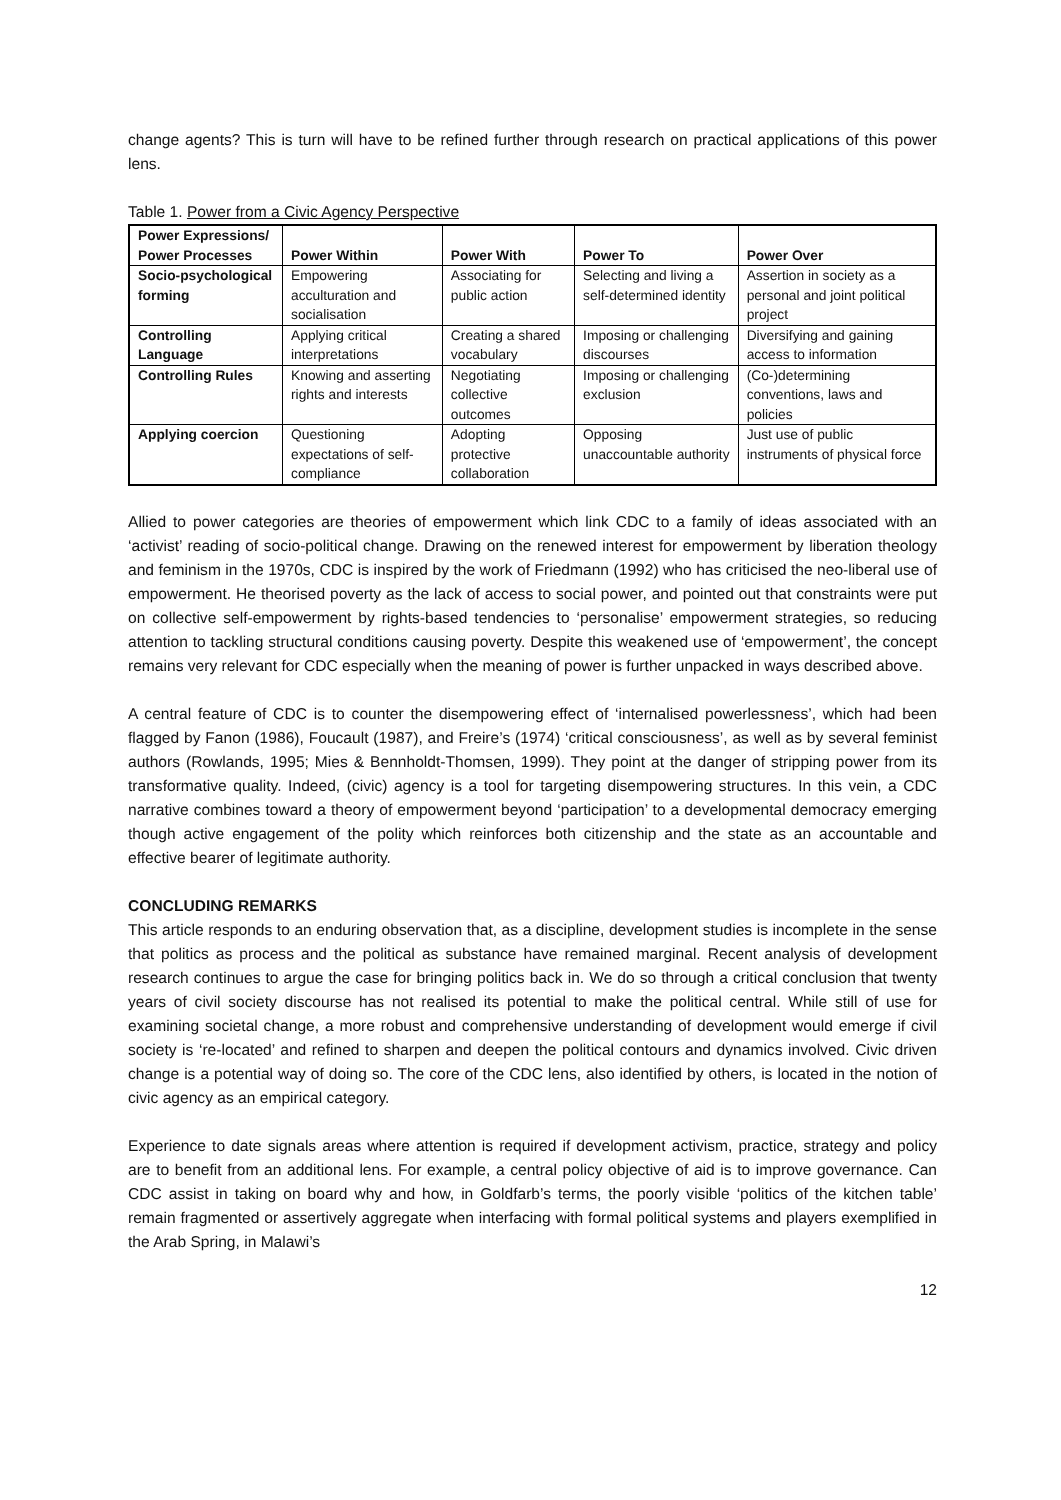change agents? This is turn will have to be refined further through research on practical applications of this power lens.
Table 1. Power from a Civic Agency Perspective
| Power Expressions/ Power Processes | Power Within | Power With | Power To | Power Over |
| --- | --- | --- | --- | --- |
| Socio-psychological forming | Empowering acculturation and socialisation | Associating for public action | Selecting and living a self-determined identity | Assertion in society as a personal and joint political project |
| Controlling Language | Applying critical interpretations | Creating a shared vocabulary | Imposing or challenging discourses | Diversifying and gaining access to information |
| Controlling Rules | Knowing and asserting rights and interests | Negotiating collective outcomes | Imposing or challenging exclusion | (Co-)determining conventions, laws and policies |
| Applying coercion | Questioning expectations of self-compliance | Adopting protective collaboration | Opposing unaccountable authority | Just use of public instruments of physical force |
Allied to power categories are theories of empowerment which link CDC to a family of ideas associated with an ‘activist’ reading of socio-political change. Drawing on the renewed interest for empowerment by liberation theology and feminism in the 1970s, CDC is inspired by the work of Friedmann (1992) who has criticised the neo-liberal use of empowerment. He theorised poverty as the lack of access to social power, and pointed out that constraints were put on collective self-empowerment by rights-based tendencies to ‘personalise’ empowerment strategies, so reducing attention to tackling structural conditions causing poverty. Despite this weakened use of ‘empowerment’, the concept remains very relevant for CDC especially when the meaning of power is further unpacked in ways described above.
A central feature of CDC is to counter the disempowering effect of ‘internalised powerlessness’, which had been flagged by Fanon (1986), Foucault (1987), and Freire’s (1974) ‘critical consciousness’, as well as by several feminist authors (Rowlands, 1995; Mies & Bennholdt-Thomsen, 1999). They point at the danger of stripping power from its transformative quality. Indeed, (civic) agency is a tool for targeting disempowering structures. In this vein, a CDC narrative combines toward a theory of empowerment beyond ‘participation’ to a developmental democracy emerging though active engagement of the polity which reinforces both citizenship and the state as an accountable and effective bearer of legitimate authority.
CONCLUDING REMARKS
This article responds to an enduring observation that, as a discipline, development studies is incomplete in the sense that politics as process and the political as substance have remained marginal. Recent analysis of development research continues to argue the case for bringing politics back in. We do so through a critical conclusion that twenty years of civil society discourse has not realised its potential to make the political central. While still of use for examining societal change, a more robust and comprehensive understanding of development would emerge if civil society is ‘re-located’ and refined to sharpen and deepen the political contours and dynamics involved. Civic driven change is a potential way of doing so. The core of the CDC lens, also identified by others, is located in the notion of civic agency as an empirical category.
Experience to date signals areas where attention is required if development activism, practice, strategy and policy are to benefit from an additional lens. For example, a central policy objective of aid is to improve governance. Can CDC assist in taking on board why and how, in Goldfarb’s terms, the poorly visible ‘politics of the kitchen table’ remain fragmented or assertively aggregate when interfacing with formal political systems and players exemplified in the Arab Spring, in Malawi’s
12